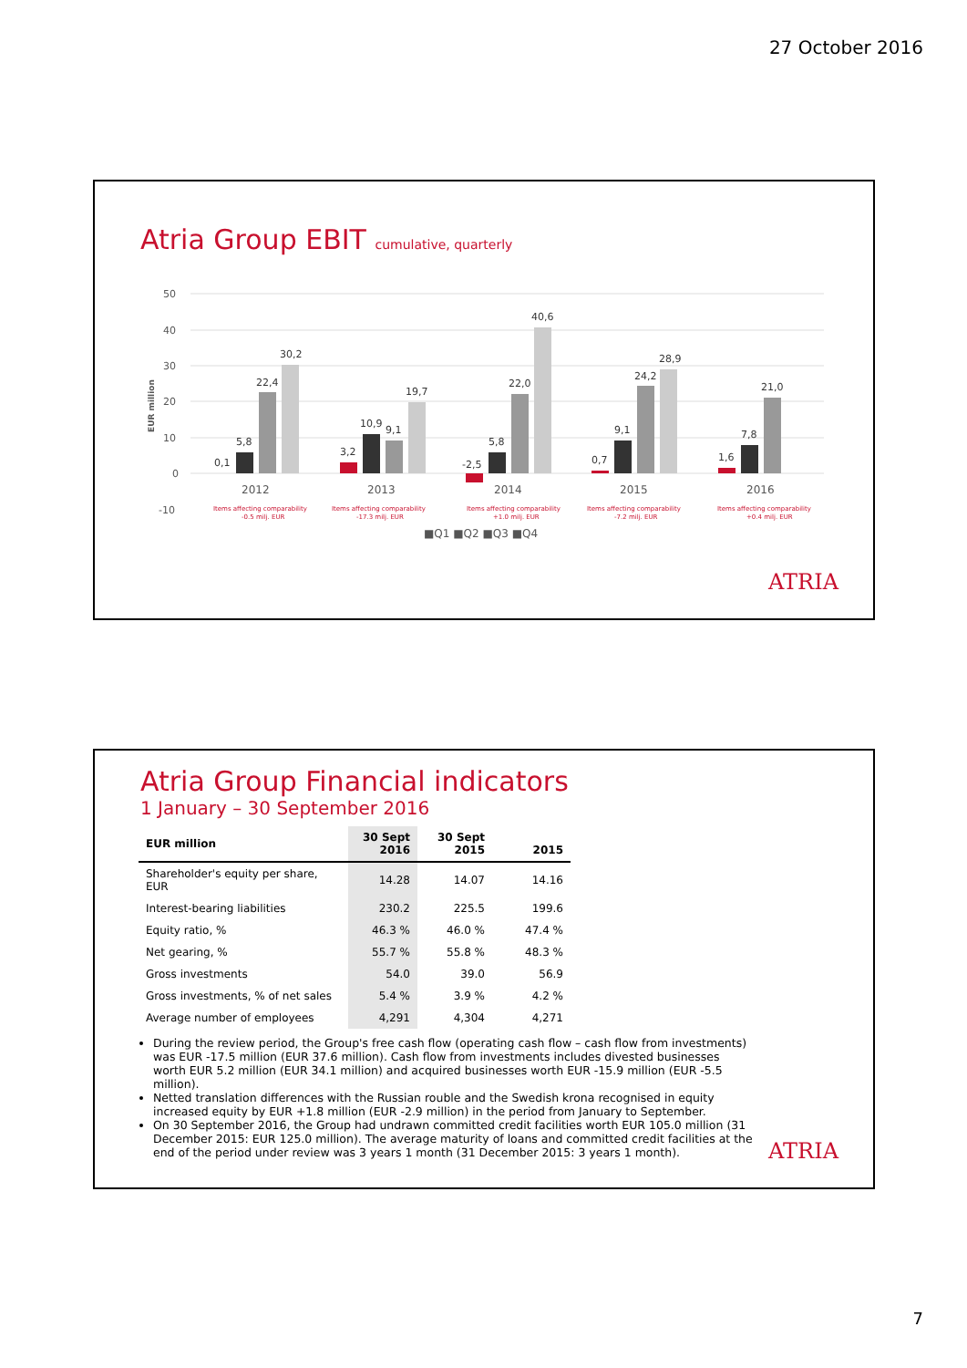27 October 2016
Atria Group EBIT cumulative, quarterly
50
40
30
20
10
0
-10
EUR million
0,1
5,8
22,4
30,2
3,2
10,9
9,1
19,7
-2,5
5,8
22,0
40,6
0,7
9,1
24,2
28,9
1,6
7,8
21,0
2012
2013
2014
2015
2016
Items affecting comparability
-0.5 milj. EUR
Items affecting comparability
-17.3 milj. EUR
Items affecting comparability
+1.0 milj. EUR
Items affecting comparability
-7.2 milj. EUR
Items affecting comparability
+0.4 milj. EUR
■Q1 ■Q2 ■Q3 ■Q4
ATRIA
Atria Group Financial indicators
1 January – 30 September 2016
| EUR million | 30 Sept 2016 | 30 Sept 2015 | 2015 |
| --- | --- | --- | --- |
| Shareholder's equity per share, EUR | 14.28 | 14.07 | 14.16 |
| Interest-bearing liabilities | 230.2 | 225.5 | 199.6 |
| Equity ratio, % | 46.3 % | 46.0 % | 47.4 % |
| Net gearing, % | 55.7 % | 55.8 % | 48.3 % |
| Gross investments | 54.0 | 39.0 | 56.9 |
| Gross investments, % of net sales | 5.4 % | 3.9 % | 4.2 % |
| Average number of employees | 4,291 | 4,304 | 4,271 |
During the review period, the Group's free cash flow (operating cash flow – cash flow from investments) was EUR -17.5 million (EUR 37.6 million). Cash flow from investments includes divested businesses worth EUR 5.2 million (EUR 34.1 million) and acquired businesses worth EUR -15.9 million (EUR -5.5 million).
Netted translation differences with the Russian rouble and the Swedish krona recognised in equity increased equity by EUR +1.8 million (EUR -2.9 million) in the period from January to September.
On 30 September 2016, the Group had undrawn committed credit facilities worth EUR 105.0 million (31 December 2015: EUR 125.0 million). The average maturity of loans and committed credit facilities at the end of the period under review was 3 years 1 month (31 December 2015: 3 years 1 month).
ATRIA
7